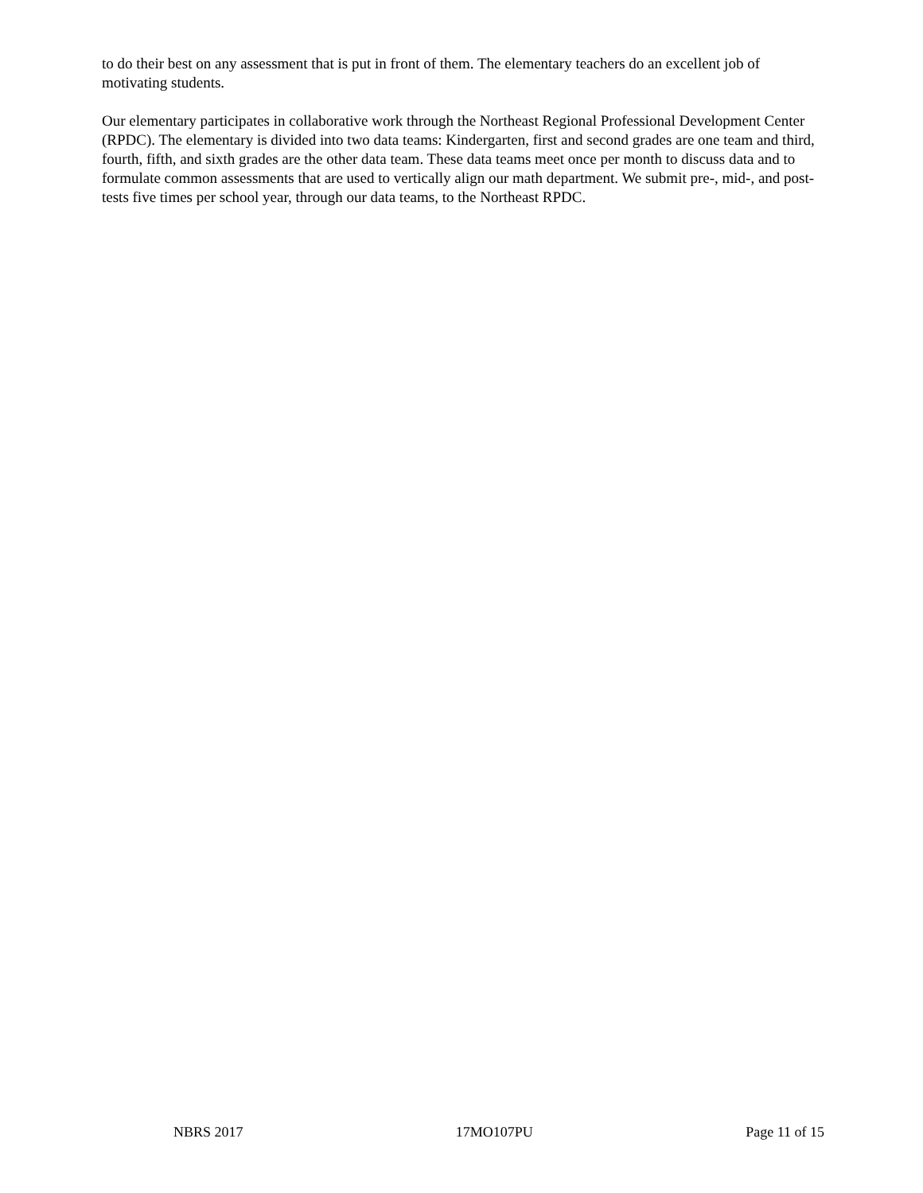to do their best on any assessment that is put in front of them. The elementary teachers do an excellent job of motivating students.
Our elementary participates in collaborative work through the Northeast Regional Professional Development Center (RPDC). The elementary is divided into two data teams: Kindergarten, first and second grades are one team and third, fourth, fifth, and sixth grades are the other data team. These data teams meet once per month to discuss data and to formulate common assessments that are used to vertically align our math department. We submit pre-, mid-, and post-tests five times per school year, through our data teams, to the Northeast RPDC.
NBRS 2017 17MO107PU Page 11 of 15